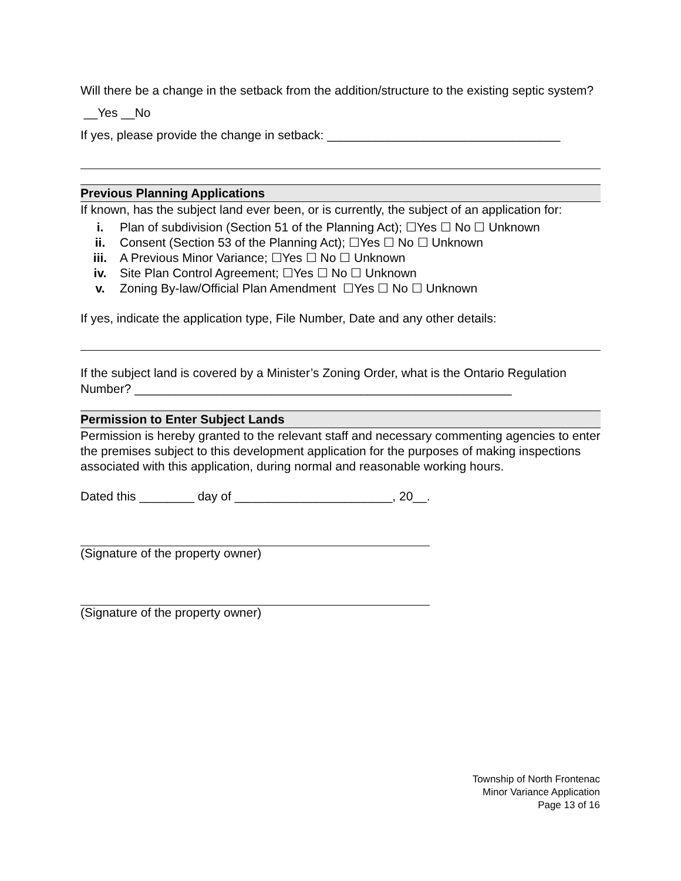Will there be a change in the setback from the addition/structure to the existing septic system? __Yes __No
If yes, please provide the change in setback: __________________________________
Previous Planning Applications
If known, has the subject land ever been, or is currently, the subject of an application for:
i. Plan of subdivision (Section 51 of the Planning Act); ☐Yes ☐ No ☐ Unknown
ii. Consent (Section 53 of the Planning Act); ☐Yes ☐ No ☐ Unknown
iii. A Previous Minor Variance; ☐Yes ☐ No ☐ Unknown
iv. Site Plan Control Agreement; ☐Yes ☐ No ☐ Unknown
v. Zoning By-law/Official Plan Amendment ☐Yes ☐ No ☐ Unknown
If yes, indicate the application type, File Number, Date and any other details:
If the subject land is covered by a Minister’s Zoning Order, what is the Ontario Regulation Number? _______________________________________________________
Permission to Enter Subject Lands
Permission is hereby granted to the relevant staff and necessary commenting agencies to enter the premises subject to this development application for the purposes of making inspections associated with this application, during normal and reasonable working hours.
Dated this ________ day of _______________________, 20__.
(Signature of the property owner)
(Signature of the property owner)
Township of North Frontenac
Minor Variance Application
Page 13 of 16